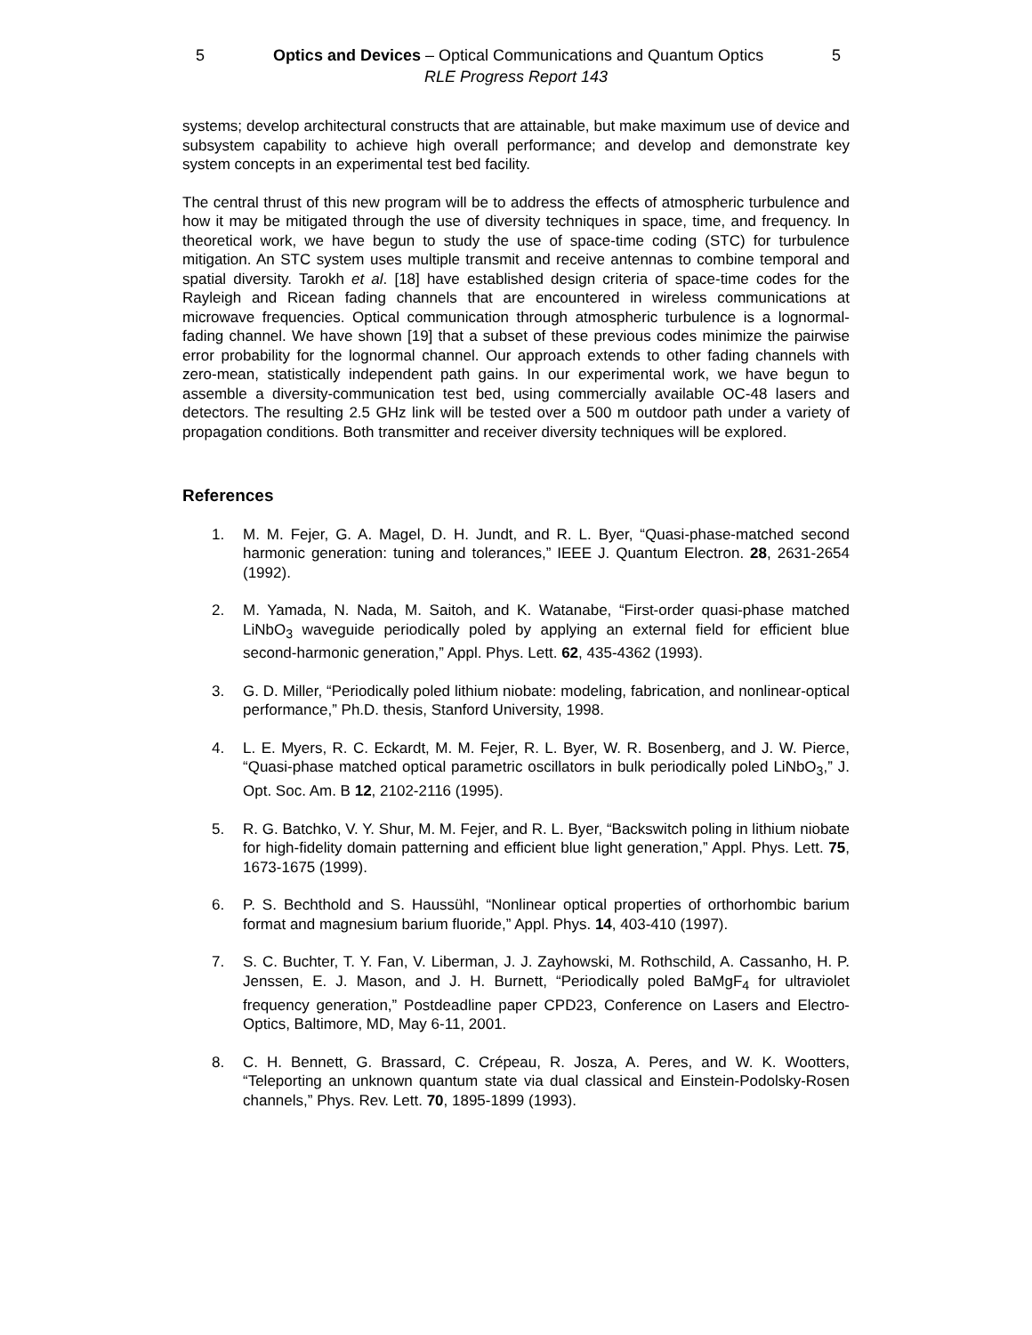5 Optics and Devices – Optical Communications and Quantum Optics 5
RLE Progress Report 143
systems; develop architectural constructs that are attainable, but make maximum use of device and subsystem capability to achieve high overall performance; and develop and demonstrate key system concepts in an experimental test bed facility.
The central thrust of this new program will be to address the effects of atmospheric turbulence and how it may be mitigated through the use of diversity techniques in space, time, and frequency. In theoretical work, we have begun to study the use of space-time coding (STC) for turbulence mitigation. An STC system uses multiple transmit and receive antennas to combine temporal and spatial diversity. Tarokh et al. [18] have established design criteria of space-time codes for the Rayleigh and Ricean fading channels that are encountered in wireless communications at microwave frequencies. Optical communication through atmospheric turbulence is a lognormal-fading channel. We have shown [19] that a subset of these previous codes minimize the pairwise error probability for the lognormal channel. Our approach extends to other fading channels with zero-mean, statistically independent path gains. In our experimental work, we have begun to assemble a diversity-communication test bed, using commercially available OC-48 lasers and detectors. The resulting 2.5 GHz link will be tested over a 500 m outdoor path under a variety of propagation conditions. Both transmitter and receiver diversity techniques will be explored.
References
1. M. M. Fejer, G. A. Magel, D. H. Jundt, and R. L. Byer, “Quasi-phase-matched second harmonic generation: tuning and tolerances,” IEEE J. Quantum Electron. 28, 2631-2654 (1992).
2. M. Yamada, N. Nada, M. Saitoh, and K. Watanabe, “First-order quasi-phase matched LiNbO<sub>3</sub> waveguide periodically poled by applying an external field for efficient blue second-harmonic generation,” Appl. Phys. Lett. 62, 435-4362 (1993).
3. G. D. Miller, “Periodically poled lithium niobate: modeling, fabrication, and nonlinear-optical performance,” Ph.D. thesis, Stanford University, 1998.
4. L. E. Myers, R. C. Eckardt, M. M. Fejer, R. L. Byer, W. R. Bosenberg, and J. W. Pierce, “Quasi-phase matched optical parametric oscillators in bulk periodically poled LiNbO<sub>3</sub>,” J. Opt. Soc. Am. B 12, 2102-2116 (1995).
5. R. G. Batchko, V. Y. Shur, M. M. Fejer, and R. L. Byer, “Backswitch poling in lithium niobate for high-fidelity domain patterning and efficient blue light generation,” Appl. Phys. Lett. 75, 1673-1675 (1999).
6. P. S. Bechthold and S. Haussühl, “Nonlinear optical properties of orthorhombic barium format and magnesium barium fluoride,” Appl. Phys. 14, 403-410 (1997).
7. S. C. Buchter, T. Y. Fan, V. Liberman, J. J. Zayhowski, M. Rothschild, A. Cassanho, H. P. Jenssen, E. J. Mason, and J. H. Burnett, “Periodically poled BaMgF<sub>4</sub> for ultraviolet frequency generation,” Postdeadline paper CPD23, Conference on Lasers and Electro-Optics, Baltimore, MD, May 6-11, 2001.
8. C. H. Bennett, G. Brassard, C. Crépeau, R. Josza, A. Peres, and W. K. Wootters, “Teleporting an unknown quantum state via dual classical and Einstein-Podolsky-Rosen channels,” Phys. Rev. Lett. 70, 1895-1899 (1993).